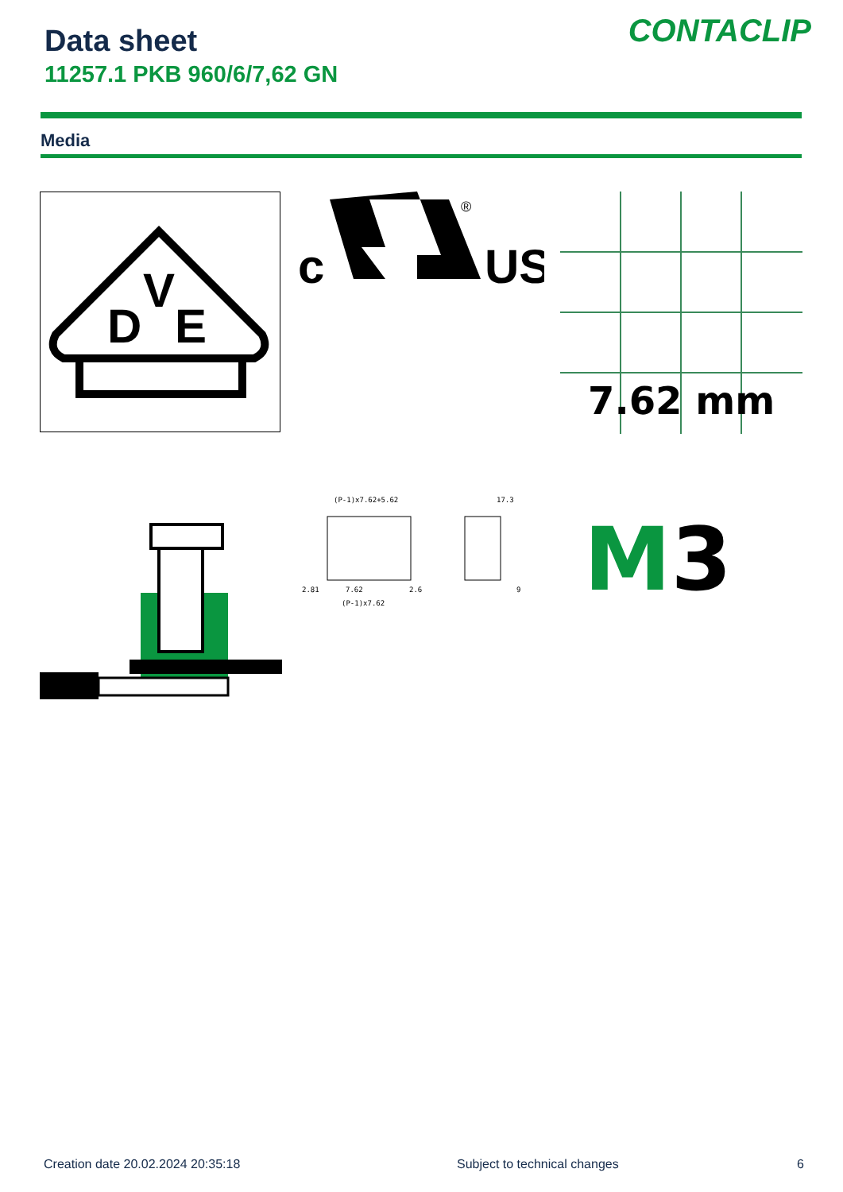Data sheet
11257.1 PKB 960/6/7,62 GN
CONTACLIP
Media
D
V
E
c
US
®
7.62 mm
(P-1)x7.62+5.62
17.3
2.81
7.62
2.6
(P-1)x7.62
9
M3
Creation date 20.02.2024 20:35:18
Subject to technical changes 6